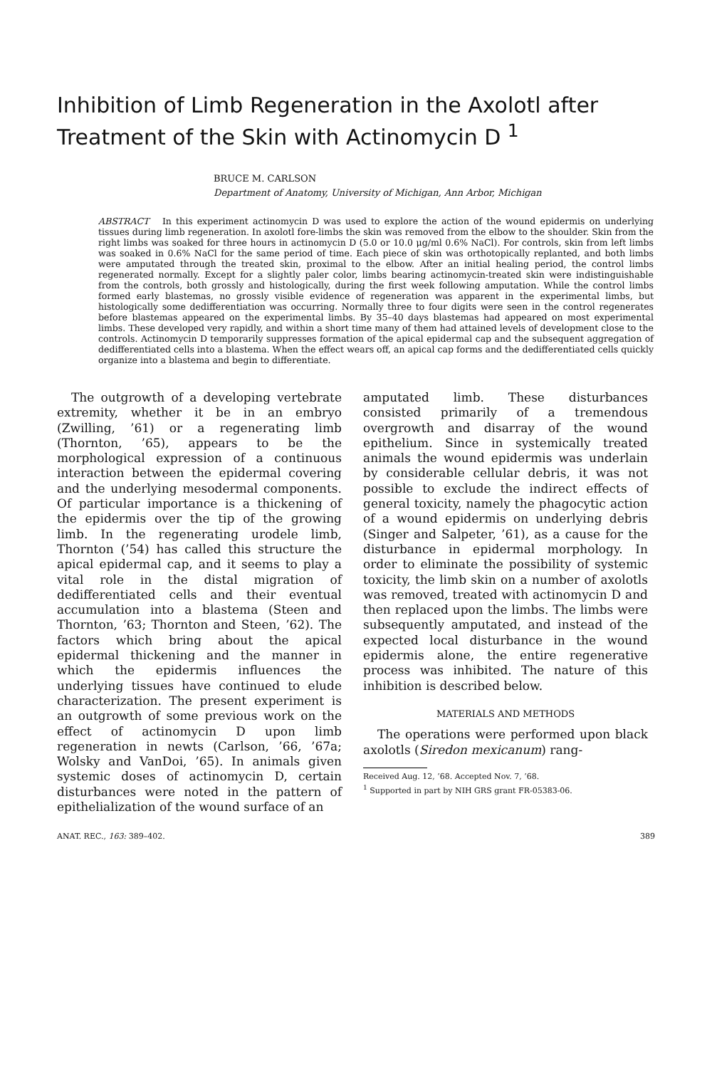Inhibition of Limb Regeneration in the Axolotl after Treatment of the Skin with Actinomycin D <sup>1</sup>
BRUCE M. CARLSON
Department of Anatomy, University of Michigan, Ann Arbor, Michigan
ABSTRACT In this experiment actinomycin D was used to explore the action of the wound epidermis on underlying tissues during limb regeneration. In axolotl fore-limbs the skin was removed from the elbow to the shoulder. Skin from the right limbs was soaked for three hours in actinomycin D (5.0 or 10.0 μg/ml 0.6% NaCl). For controls, skin from left limbs was soaked in 0.6% NaCl for the same period of time. Each piece of skin was orthotopically replanted, and both limbs were amputated through the treated skin, proximal to the elbow. After an initial healing period, the control limbs regenerated normally. Except for a slightly paler color, limbs bearing actinomycin-treated skin were indistinguishable from the controls, both grossly and histologically, during the first week following amputation. While the control limbs formed early blastemas, no grossly visible evidence of regeneration was apparent in the experimental limbs, but histologically some dedifferentiation was occurring. Normally three to four digits were seen in the control regenerates before blastemas appeared on the experimental limbs. By 35–40 days blastemas had appeared on most experimental limbs. These developed very rapidly, and within a short time many of them had attained levels of development close to the controls. Actinomycin D temporarily suppresses formation of the apical epidermal cap and the subsequent aggregation of dedifferentiated cells into a blastema. When the effect wears off, an apical cap forms and the dedifferentiated cells quickly organize into a blastema and begin to differentiate.
The outgrowth of a developing vertebrate extremity, whether it be in an embryo (Zwilling, ’61) or a regenerating limb (Thornton, ’65), appears to be the morphological expression of a continuous interaction between the epidermal covering and the underlying mesodermal components. Of particular importance is a thickening of the epidermis over the tip of the growing limb. In the regenerating urodele limb, Thornton (’54) has called this structure the apical epidermal cap, and it seems to play a vital role in the distal migration of dedifferentiated cells and their eventual accumulation into a blastema (Steen and Thornton, ’63; Thornton and Steen, ’62). The factors which bring about the apical epidermal thickening and the manner in which the epidermis influences the underlying tissues have continued to elude characterization. The present experiment is an outgrowth of some previous work on the effect of actinomycin D upon limb regeneration in newts (Carlson, ’66, ’67a; Wolsky and VanDoi, ’65). In animals given systemic doses of actinomycin D, certain disturbances were noted in the pattern of epithelialization of the wound surface of an
amputated limb. These disturbances consisted primarily of a tremendous overgrowth and disarray of the wound epithelium. Since in systemically treated animals the wound epidermis was underlain by considerable cellular debris, it was not possible to exclude the indirect effects of general toxicity, namely the phagocytic action of a wound epidermis on underlying debris (Singer and Salpeter, ’61), as a cause for the disturbance in epidermal morphology. In order to eliminate the possibility of systemic toxicity, the limb skin on a number of axolotls was removed, treated with actinomycin D and then replaced upon the limbs. The limbs were subsequently amputated, and instead of the expected local disturbance in the wound epidermis alone, the entire regenerative process was inhibited. The nature of this inhibition is described below.
MATERIALS AND METHODS
The operations were performed upon black axolotls (Siredon mexicanum) rang-
Received Aug. 12, ’68. Accepted Nov. 7, ’68.
<sup>1</sup> Supported in part by NIH GRS grant FR-05383-06.
ANAT. REC., 163: 389–402. 389